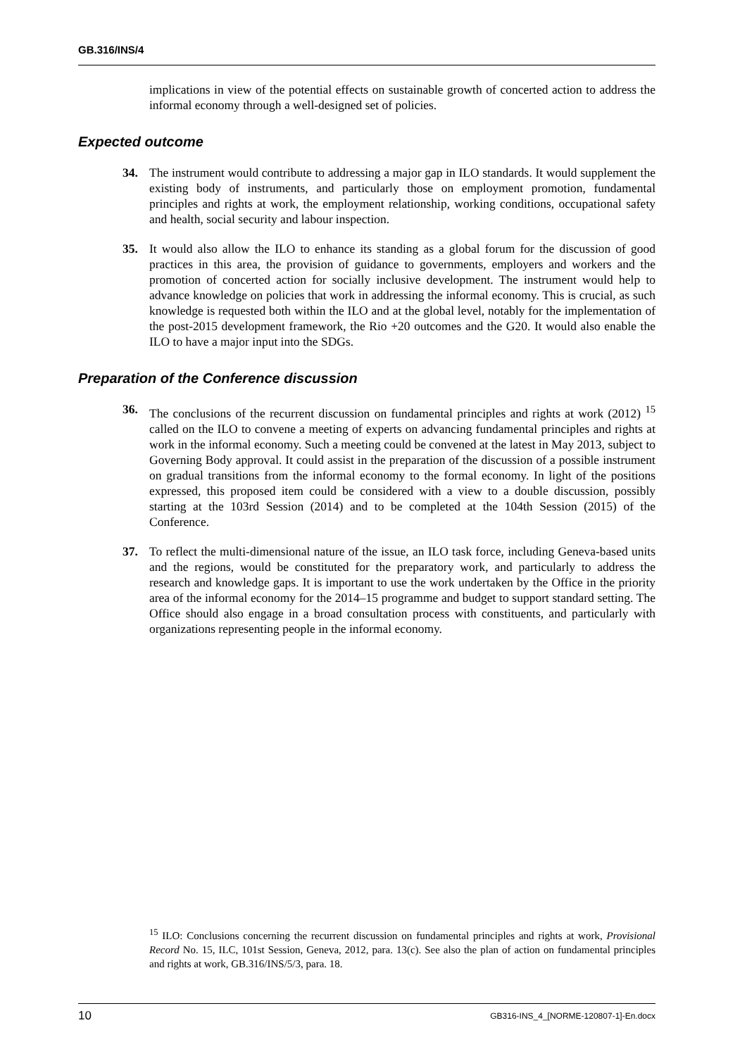GB.316/INS/4
implications in view of the potential effects on sustainable growth of concerted action to address the informal economy through a well-designed set of policies.
Expected outcome
34. The instrument would contribute to addressing a major gap in ILO standards. It would supplement the existing body of instruments, and particularly those on employment promotion, fundamental principles and rights at work, the employment relationship, working conditions, occupational safety and health, social security and labour inspection.
35. It would also allow the ILO to enhance its standing as a global forum for the discussion of good practices in this area, the provision of guidance to governments, employers and workers and the promotion of concerted action for socially inclusive development. The instrument would help to advance knowledge on policies that work in addressing the informal economy. This is crucial, as such knowledge is requested both within the ILO and at the global level, notably for the implementation of the post-2015 development framework, the Rio +20 outcomes and the G20. It would also enable the ILO to have a major input into the SDGs.
Preparation of the Conference discussion
36. The conclusions of the recurrent discussion on fundamental principles and rights at work (2012) <sup>15</sup> called on the ILO to convene a meeting of experts on advancing fundamental principles and rights at work in the informal economy. Such a meeting could be convened at the latest in May 2013, subject to Governing Body approval. It could assist in the preparation of the discussion of a possible instrument on gradual transitions from the informal economy to the formal economy. In light of the positions expressed, this proposed item could be considered with a view to a double discussion, possibly starting at the 103rd Session (2014) and to be completed at the 104th Session (2015) of the Conference.
37. To reflect the multi-dimensional nature of the issue, an ILO task force, including Geneva-based units and the regions, would be constituted for the preparatory work, and particularly to address the research and knowledge gaps. It is important to use the work undertaken by the Office in the priority area of the informal economy for the 2014–15 programme and budget to support standard setting. The Office should also engage in a broad consultation process with constituents, and particularly with organizations representing people in the informal economy.
<sup>15</sup> ILO: Conclusions concerning the recurrent discussion on fundamental principles and rights at work, Provisional Record No. 15, ILC, 101st Session, Geneva, 2012, para. 13(c). See also the plan of action on fundamental principles and rights at work, GB.316/INS/5/3, para. 18.
10 GB316-INS_4_[NORME-120807-1]-En.docx